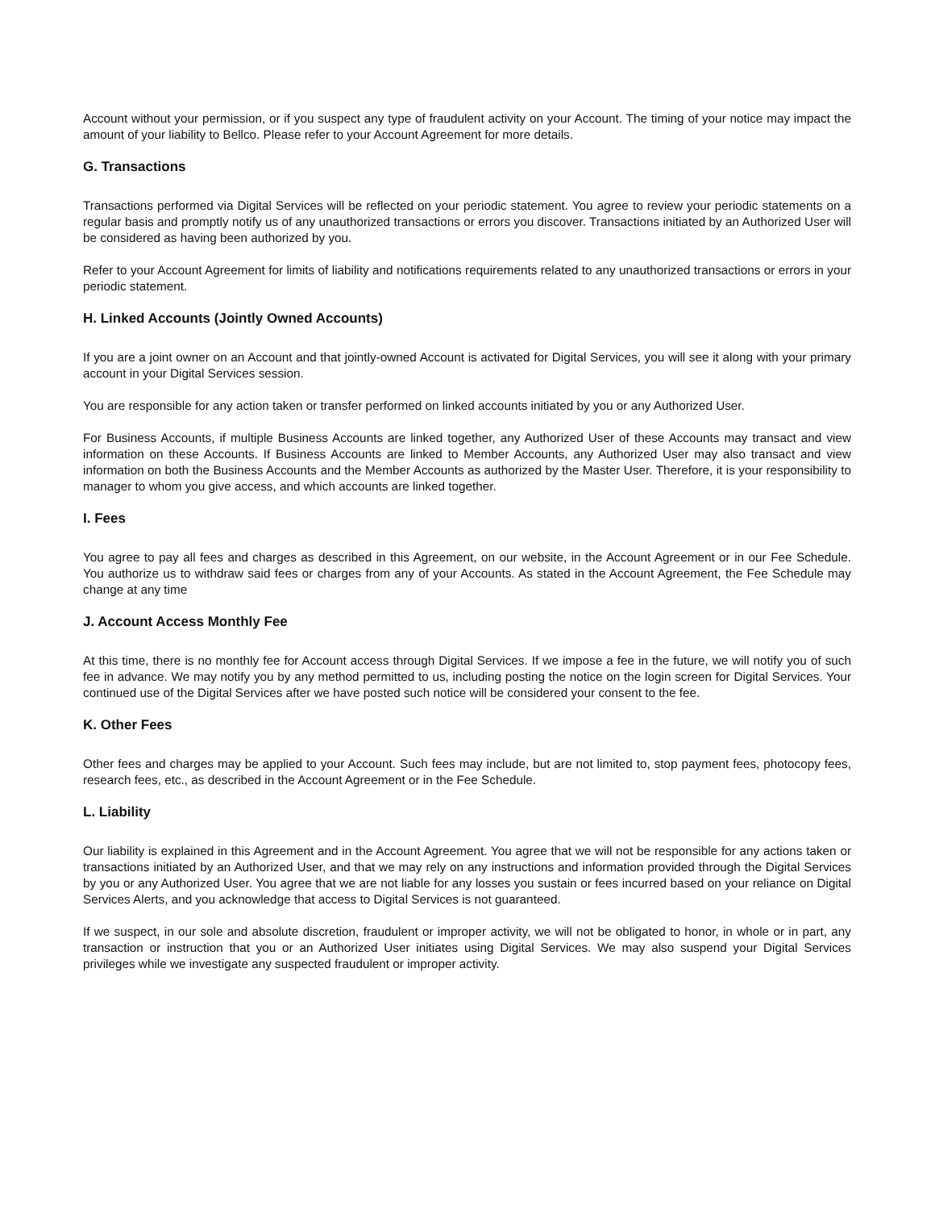Account without your permission, or if you suspect any type of fraudulent activity on your Account. The timing of your notice may impact the amount of your liability to Bellco. Please refer to your Account Agreement for more details.
G. Transactions
Transactions performed via Digital Services will be reflected on your periodic statement. You agree to review your periodic statements on a regular basis and promptly notify us of any unauthorized transactions or errors you discover. Transactions initiated by an Authorized User will be considered as having been authorized by you.
Refer to your Account Agreement for limits of liability and notifications requirements related to any unauthorized transactions or errors in your periodic statement.
H. Linked Accounts (Jointly Owned Accounts)
If you are a joint owner on an Account and that jointly-owned Account is activated for Digital Services, you will see it along with your primary account in your Digital Services session.
You are responsible for any action taken or transfer performed on linked accounts initiated by you or any Authorized User.
For Business Accounts, if multiple Business Accounts are linked together, any Authorized User of these Accounts may transact and view information on these Accounts. If Business Accounts are linked to Member Accounts, any Authorized User may also transact and view information on both the Business Accounts and the Member Accounts as authorized by the Master User. Therefore, it is your responsibility to manager to whom you give access, and which accounts are linked together.
I. Fees
You agree to pay all fees and charges as described in this Agreement, on our website, in the Account Agreement or in our Fee Schedule. You authorize us to withdraw said fees or charges from any of your Accounts. As stated in the Account Agreement, the Fee Schedule may change at any time
J. Account Access Monthly Fee
At this time, there is no monthly fee for Account access through Digital Services. If we impose a fee in the future, we will notify you of such fee in advance. We may notify you by any method permitted to us, including posting the notice on the login screen for Digital Services. Your continued use of the Digital Services after we have posted such notice will be considered your consent to the fee.
K. Other Fees
Other fees and charges may be applied to your Account. Such fees may include, but are not limited to, stop payment fees, photocopy fees, research fees, etc., as described in the Account Agreement or in the Fee Schedule.
L. Liability
Our liability is explained in this Agreement and in the Account Agreement. You agree that we will not be responsible for any actions taken or transactions initiated by an Authorized User, and that we may rely on any instructions and information provided through the Digital Services by you or any Authorized User. You agree that we are not liable for any losses you sustain or fees incurred based on your reliance on Digital Services Alerts, and you acknowledge that access to Digital Services is not guaranteed.
If we suspect, in our sole and absolute discretion, fraudulent or improper activity, we will not be obligated to honor, in whole or in part, any transaction or instruction that you or an Authorized User initiates using Digital Services. We may also suspend your Digital Services privileges while we investigate any suspected fraudulent or improper activity.